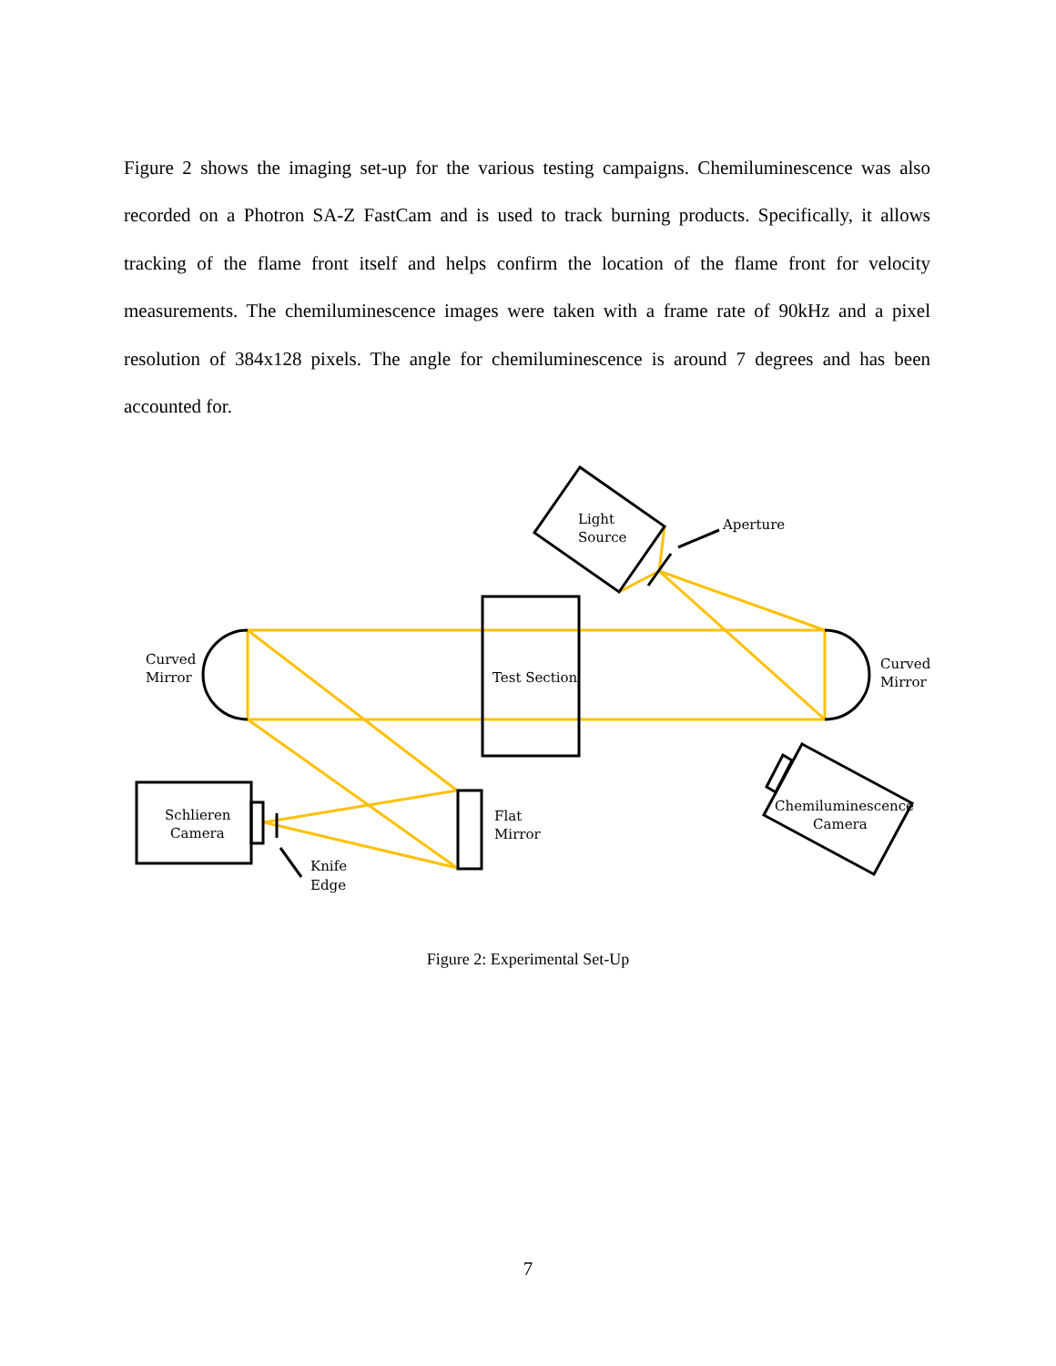Figure 2 shows the imaging set-up for the various testing campaigns. Chemiluminescence was also recorded on a Photron SA-Z FastCam and is used to track burning products. Specifically, it allows tracking of the flame front itself and helps confirm the location of the flame front for velocity measurements. The chemiluminescence images were taken with a frame rate of 90kHz and a pixel resolution of 384x128 pixels. The angle for chemiluminescence is around 7 degrees and has been accounted for.
Curved
Mirror
Curved
Mirror
Test Section
Light
Source
Aperture
Schlieren
Camera
Flat
Mirror
Knife
Edge
Chemiluminescence
Camera
Figure 2: Experimental Set-Up
7